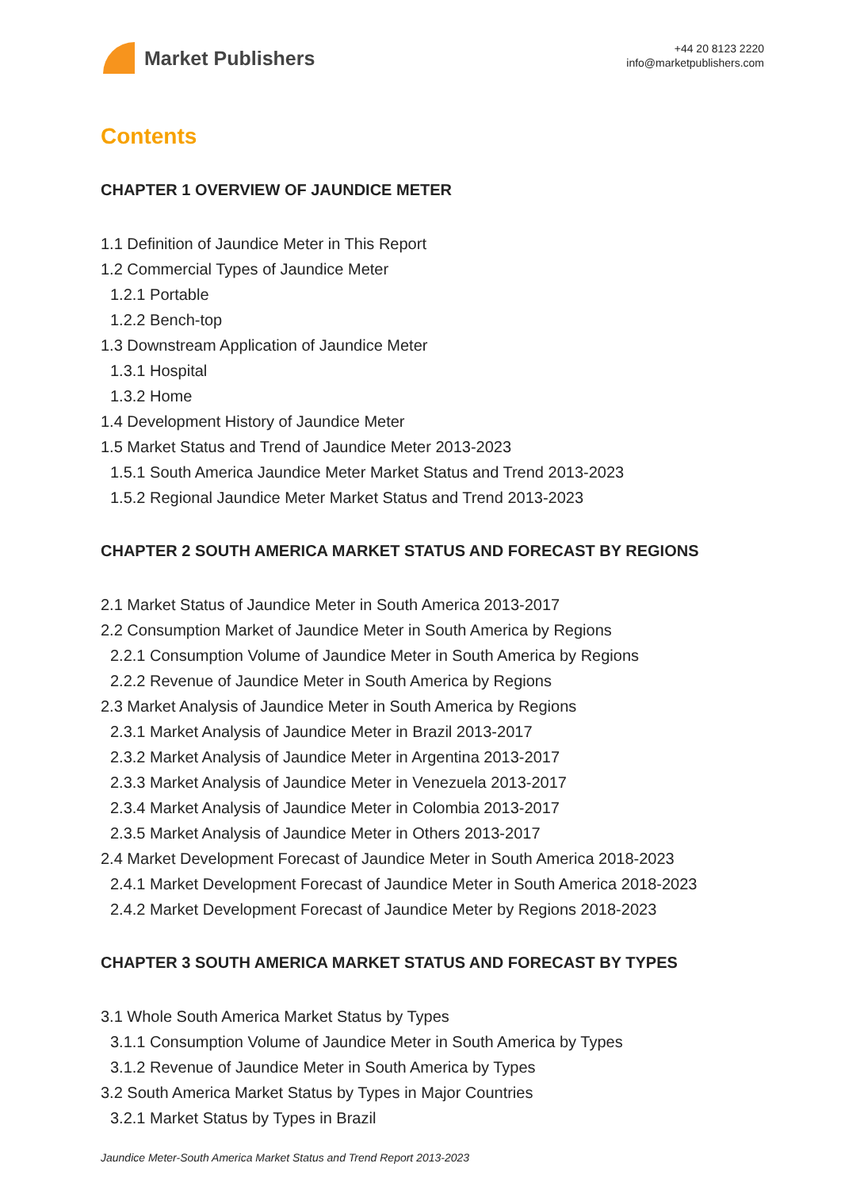Market Publishers
+44 20 8123 2220
info@marketpublishers.com
Contents
CHAPTER 1 OVERVIEW OF JAUNDICE METER
1.1 Definition of Jaundice Meter in This Report
1.2 Commercial Types of Jaundice Meter
1.2.1 Portable
1.2.2 Bench-top
1.3 Downstream Application of Jaundice Meter
1.3.1 Hospital
1.3.2 Home
1.4 Development History of Jaundice Meter
1.5 Market Status and Trend of Jaundice Meter 2013-2023
1.5.1 South America Jaundice Meter Market Status and Trend 2013-2023
1.5.2 Regional Jaundice Meter Market Status and Trend 2013-2023
CHAPTER 2 SOUTH AMERICA MARKET STATUS AND FORECAST BY REGIONS
2.1 Market Status of Jaundice Meter in South America 2013-2017
2.2 Consumption Market of Jaundice Meter in South America by Regions
2.2.1 Consumption Volume of Jaundice Meter in South America by Regions
2.2.2 Revenue of Jaundice Meter in South America by Regions
2.3 Market Analysis of Jaundice Meter in South America by Regions
2.3.1 Market Analysis of Jaundice Meter in Brazil 2013-2017
2.3.2 Market Analysis of Jaundice Meter in Argentina 2013-2017
2.3.3 Market Analysis of Jaundice Meter in Venezuela 2013-2017
2.3.4 Market Analysis of Jaundice Meter in Colombia 2013-2017
2.3.5 Market Analysis of Jaundice Meter in Others 2013-2017
2.4 Market Development Forecast of Jaundice Meter in South America 2018-2023
2.4.1 Market Development Forecast of Jaundice Meter in South America 2018-2023
2.4.2 Market Development Forecast of Jaundice Meter by Regions 2018-2023
CHAPTER 3 SOUTH AMERICA MARKET STATUS AND FORECAST BY TYPES
3.1 Whole South America Market Status by Types
3.1.1 Consumption Volume of Jaundice Meter in South America by Types
3.1.2 Revenue of Jaundice Meter in South America by Types
3.2 South America Market Status by Types in Major Countries
3.2.1 Market Status by Types in Brazil
Jaundice Meter-South America Market Status and Trend Report 2013-2023